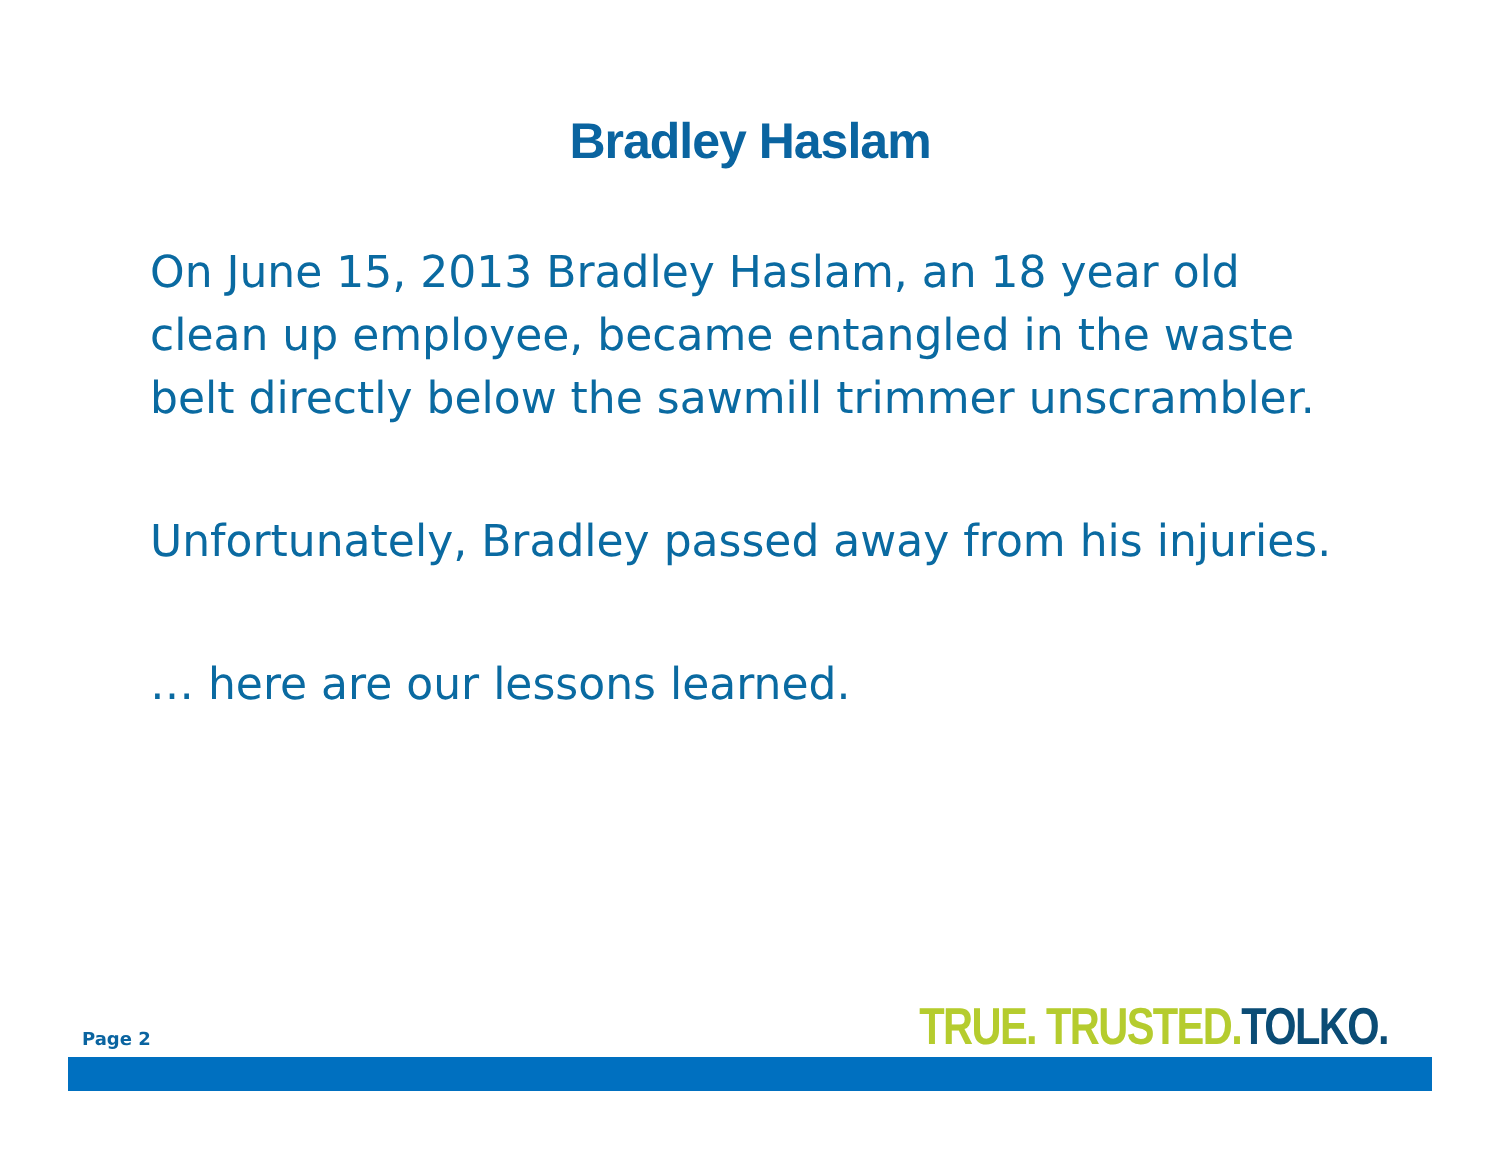Bradley Haslam
On June 15, 2013 Bradley Haslam, an 18 year old clean up employee, became entangled in the waste belt directly below the sawmill trimmer unscrambler.
Unfortunately, Bradley passed away from his injuries.
… here are our lessons learned.
Page 2 TRUE. TRUSTED. TOLKO.